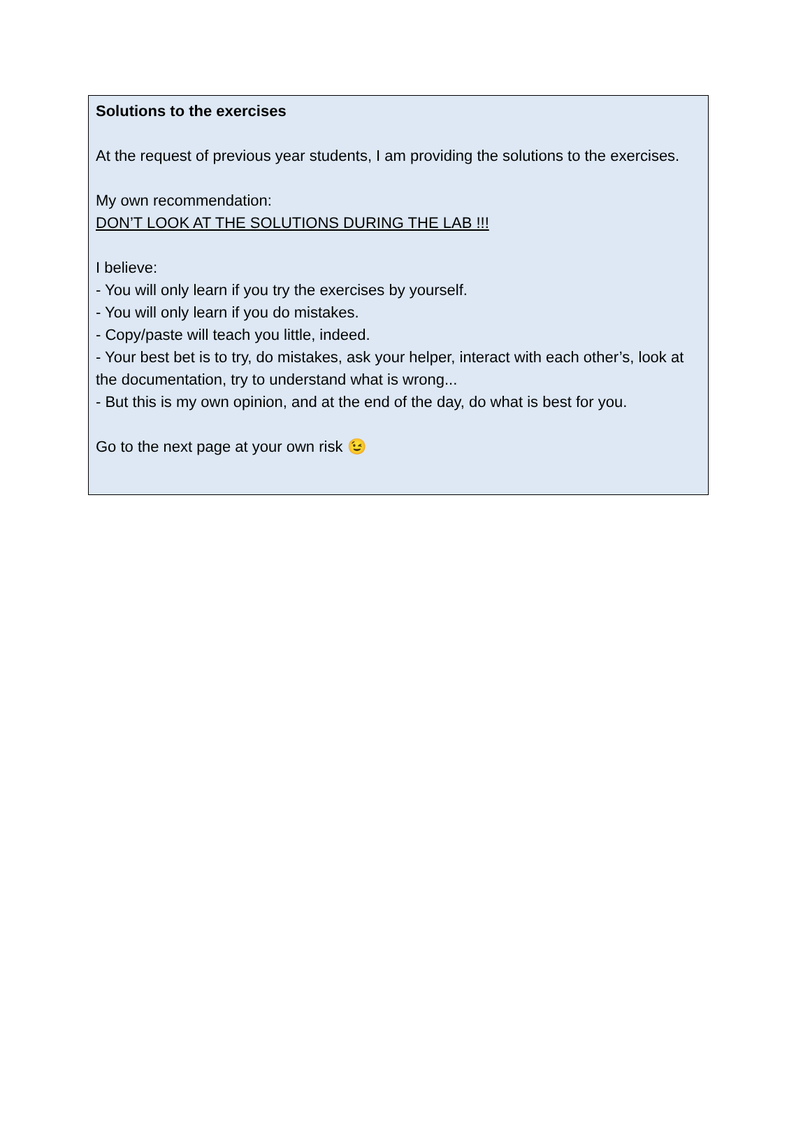Solutions to the exercises
At the request of previous year students, I am providing the solutions to the exercises.
My own recommendation:
DON’T LOOK AT THE SOLUTIONS DURING THE LAB !!!
I believe:
- You will only learn if you try the exercises by yourself.
- You will only learn if you do mistakes.
- Copy/paste will teach you little, indeed.
- Your best bet is to try, do mistakes, ask your helper, interact with each other’s, look at the documentation, try to understand what is wrong...
- But this is my own opinion, and at the end of the day, do what is best for you.
Go to the next page at your own risk 😉